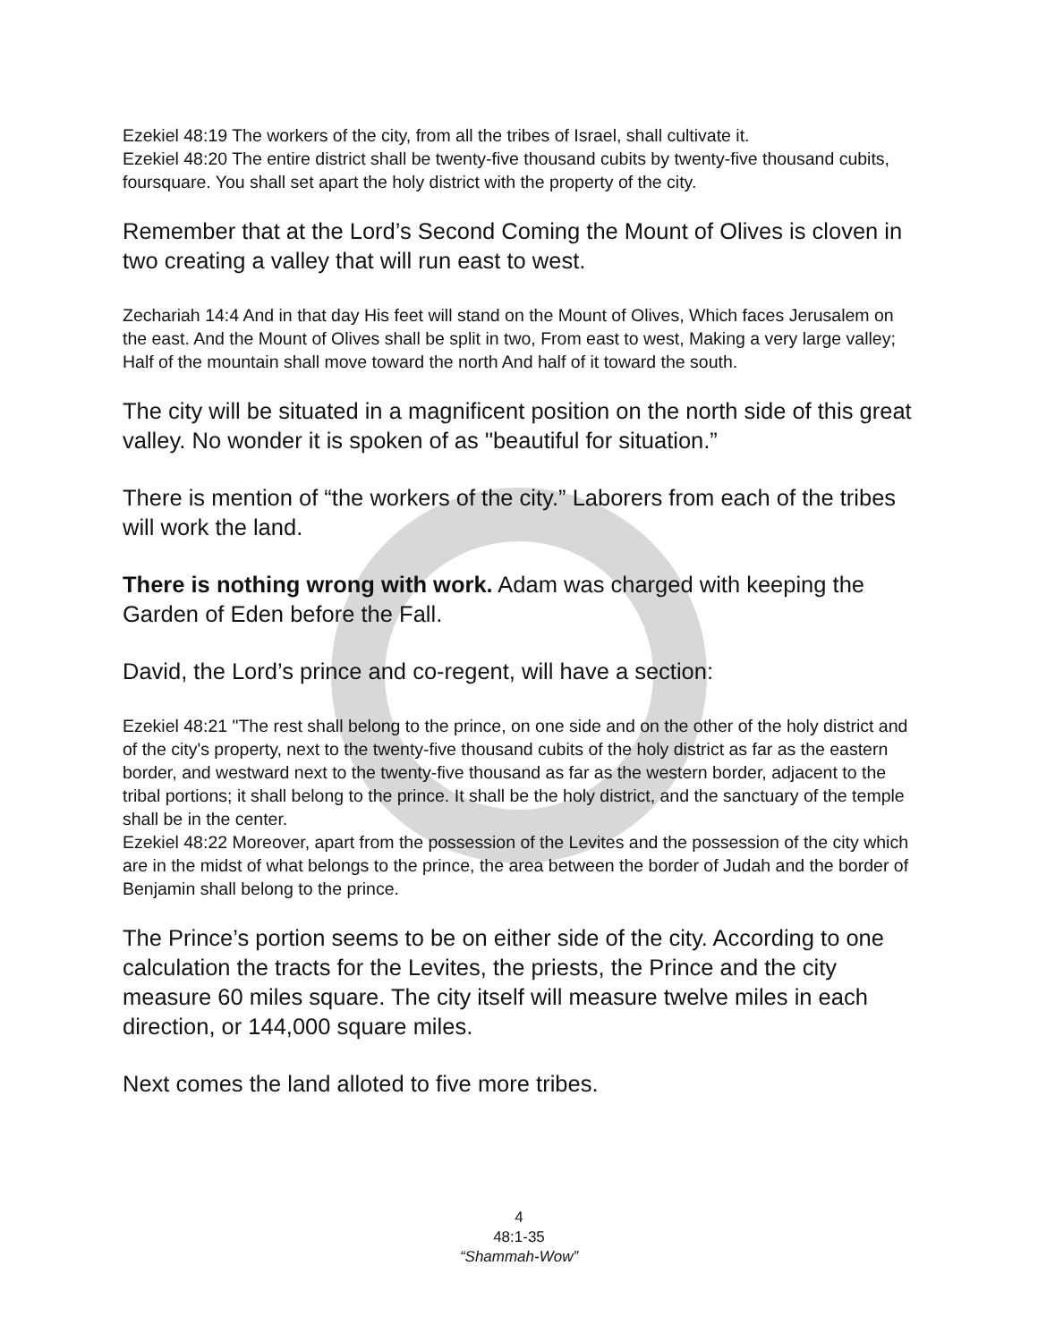Ezekiel 48:19 The workers of the city, from all the tribes of Israel, shall cultivate it.
Ezekiel 48:20 The entire district shall be twenty-five thousand cubits by twenty-five thousand cubits, foursquare. You shall set apart the holy district with the property of the city.
Remember that at the Lord’s Second Coming the Mount of Olives is cloven in two creating a valley that will run east to west.
Zechariah 14:4 And in that day His feet will stand on the Mount of Olives, Which faces Jerusalem on the east. And the Mount of Olives shall be split in two, From east to west, Making a very large valley; Half of the mountain shall move toward the north And half of it toward the south.
The city will be situated in a magnificent position on the north side of this great valley. No wonder it is spoken of as "beautiful for situation.”
There is mention of “the workers of the city.” Laborers from each of the tribes will work the land.
There is nothing wrong with work. Adam was charged with keeping the Garden of Eden before the Fall.
David, the Lord’s prince and co-regent, will have a section:
Ezekiel 48:21 "The rest shall belong to the prince, on one side and on the other of the holy district and of the city's property, next to the twenty-five thousand cubits of the holy district as far as the eastern border, and westward next to the twenty-five thousand as far as the western border, adjacent to the tribal portions; it shall belong to the prince. It shall be the holy district, and the sanctuary of the temple shall be in the center.
Ezekiel 48:22 Moreover, apart from the possession of the Levites and the possession of the city which are in the midst of what belongs to the prince, the area between the border of Judah and the border of Benjamin shall belong to the prince.
The Prince’s portion seems to be on either side of the city. According to one calculation the tracts for the Levites, the priests, the Prince and the city measure 60 miles square. The city itself will measure twelve miles in each direction, or 144,000 square miles.
Next comes the land alloted to five more tribes.
4
48:1-35
“Shammah-Wow”